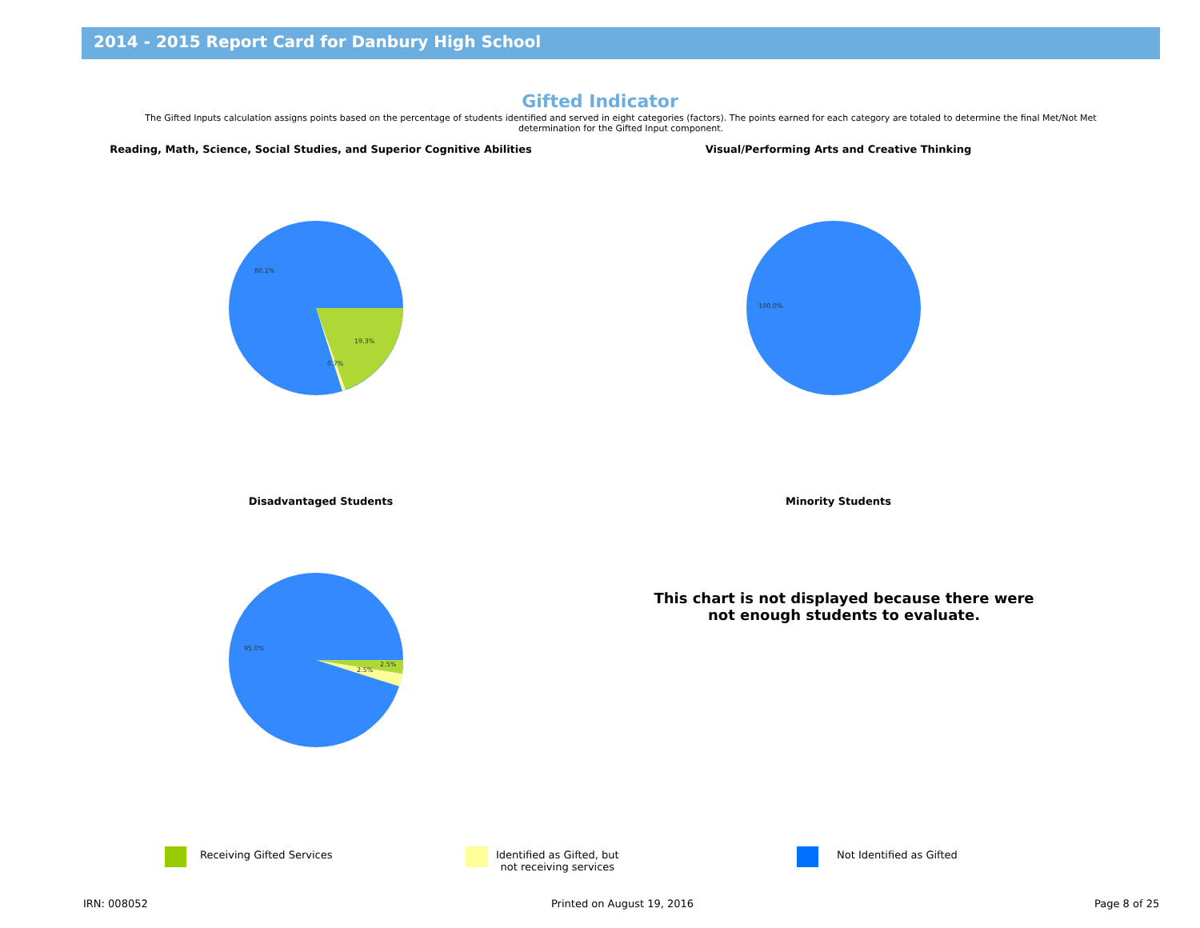2014 - 2015 Report Card for Danbury High School
Gifted Indicator
The Gifted Inputs calculation assigns points based on the percentage of students identified and served in eight categories (factors). The points earned for each category are totaled to determine the final Met/Not Met determination for the Gifted Input component.
Reading, Math, Science, Social Studies, and Superior Cognitive Abilities Visual/Performing Arts and Creative Thinking
80.1%
19.3%
0.7%
100.0%
Disadvantaged Students Minority Students
95.0%
2.5%
2.5%
This chart is not displayed because there were not enough students to evaluate.
Receiving Gifted Services
Identified as Gifted, but
not receiving services
Not Identified as Gifted
IRN: 008052 Printed on August 19, 2016 Page 8 of 25